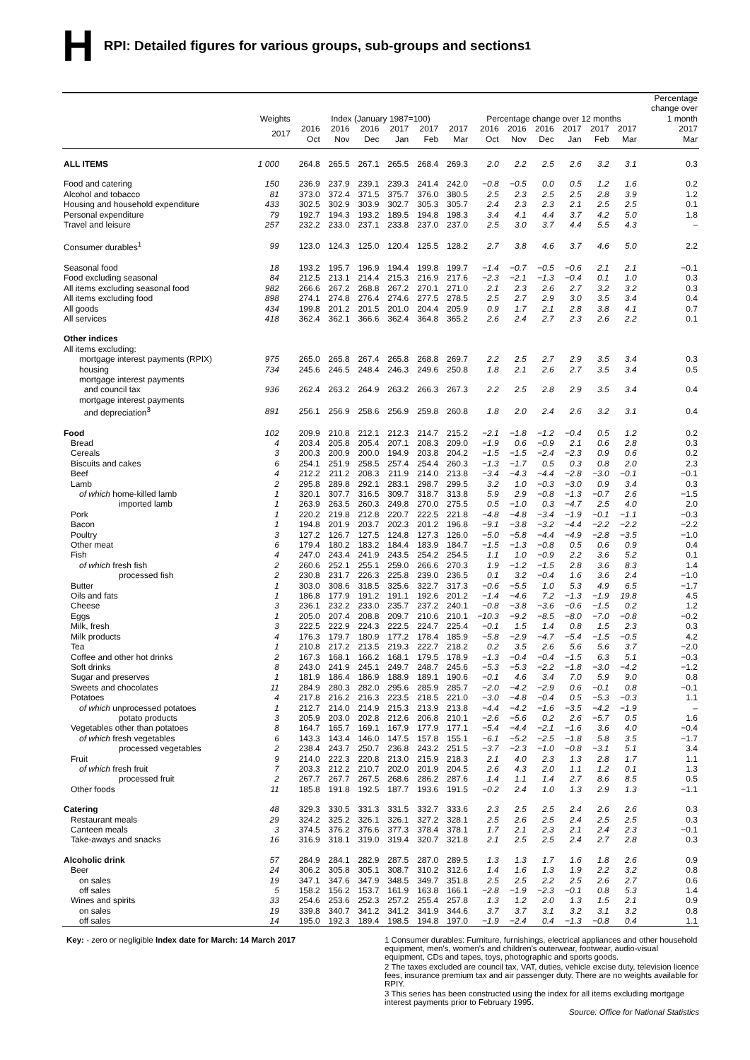H RPI: Detailed figures for various groups, sub-groups and sections<sup>1</sup>
| | Weights | Index (January 1987=100) | | | | | | Percentage change over 12 months | | | | | | Percentage change over 1 month |
| --- | --- | --- | --- | --- | --- | --- | --- | --- | --- | --- | --- | --- | --- | --- |
| | 2017 | 2016 Oct | 2016 Nov | 2016 Dec | 2017 Jan | 2017 Feb | 2017 Mar | 2016 Oct | 2016 Nov | 2016 Dec | 2017 Jan | 2017 Feb | 2017 Mar | 2017 Mar |
| ALL ITEMS | 1 000 | 264.8 | 265.5 | 267.1 | 265.5 | 268.4 | 269.3 | 2.0 | 2.2 | 2.5 | 2.6 | 3.2 | 3.1 | 0.3 |
| Food and catering | 150 | 236.9 | 237.9 | 239.1 | 239.3 | 241.4 | 242.0 | −0.8 | −0.5 | 0.0 | 0.5 | 1.2 | 1.6 | 0.2 |
| Alcohol and tobacco | 81 | 373.0 | 372.4 | 371.5 | 375.7 | 376.0 | 380.5 | 2.5 | 2.3 | 2.5 | 2.5 | 2.8 | 3.9 | 1.2 |
| Housing and household expenditure | 433 | 302.5 | 302.9 | 303.9 | 302.7 | 305.3 | 305.7 | 2.4 | 2.3 | 2.3 | 2.1 | 2.5 | 2.5 | 0.1 |
| Personal expenditure | 79 | 192.7 | 194.3 | 193.2 | 189.5 | 194.8 | 198.3 | 3.4 | 4.1 | 4.4 | 3.7 | 4.2 | 5.0 | 1.8 |
| Travel and leisure | 257 | 232.2 | 233.0 | 237.1 | 233.8 | 237.0 | 237.0 | 2.5 | 3.0 | 3.7 | 4.4 | 5.5 | 4.3 | – |
| Consumer durables<sup>1</sup> | 99 | 123.0 | 124.3 | 125.0 | 120.4 | 125.5 | 128.2 | 2.7 | 3.8 | 4.6 | 3.7 | 4.6 | 5.0 | 2.2 |
| Seasonal food | 18 | 193.2 | 195.7 | 196.9 | 194.4 | 199.8 | 199.7 | −1.4 | −0.7 | −0.5 | −0.6 | 2.1 | 2.1 | −0.1 |
| Food excluding seasonal | 84 | 212.5 | 213.1 | 214.4 | 215.3 | 216.9 | 217.6 | −2.3 | −2.1 | −1.3 | −0.4 | 0.1 | 1.0 | 0.3 |
| All items excluding seasonal food | 982 | 266.6 | 267.2 | 268.8 | 267.2 | 270.1 | 271.0 | 2.1 | 2.3 | 2.6 | 2.7 | 3.2 | 3.2 | 0.3 |
| All items excluding food | 898 | 274.1 | 274.8 | 276.4 | 274.6 | 277.5 | 278.5 | 2.5 | 2.7 | 2.9 | 3.0 | 3.5 | 3.4 | 0.4 |
| All goods | 434 | 199.8 | 201.2 | 201.5 | 201.0 | 204.4 | 205.9 | 0.9 | 1.7 | 2.1 | 2.8 | 3.8 | 4.1 | 0.7 |
| All services | 418 | 362.4 | 362.1 | 366.6 | 362.4 | 364.8 | 365.2 | 2.6 | 2.4 | 2.7 | 2.3 | 2.6 | 2.2 | 0.1 |
| Other indices | | | | | | | | | | | | | | |
| All items excluding: | | | | | | | | | | | | | | |
| mortgage interest payments (RPIX) | 975 | 265.0 | 265.8 | 267.4 | 265.8 | 268.8 | 269.7 | 2.2 | 2.5 | 2.7 | 2.9 | 3.5 | 3.4 | 0.3 |
| housing | 734 | 245.6 | 246.5 | 248.4 | 246.3 | 249.6 | 250.8 | 1.8 | 2.1 | 2.6 | 2.7 | 3.5 | 3.4 | 0.5 |
| mortgage interest payments | | | | | | | | | | | | | | |
| and council tax | 936 | 262.4 | 263.2 | 264.9 | 263.2 | 266.3 | 267.3 | 2.2 | 2.5 | 2.8 | 2.9 | 3.5 | 3.4 | 0.4 |
| mortgage interest payments | | | | | | | | | | | | | | |
| and depreciation<sup>3</sup> | 891 | 256.1 | 256.9 | 258.6 | 256.9 | 259.8 | 260.8 | 1.8 | 2.0 | 2.4 | 2.6 | 3.2 | 3.1 | 0.4 |
| Food | 102 | 209.9 | 210.8 | 212.1 | 212.3 | 214.7 | 215.2 | −2.1 | −1.8 | −1.2 | −0.4 | 0.5 | 1.2 | 0.2 |
| Bread | 4 | 203.4 | 205.8 | 205.4 | 207.1 | 208.3 | 209.0 | −1.9 | 0.6 | −0.9 | 2.1 | 0.6 | 2.8 | 0.3 |
| Cereals | 3 | 200.3 | 200.9 | 200.0 | 194.9 | 203.8 | 204.2 | −1.5 | −1.5 | −2.4 | −2.3 | 0.9 | 0.6 | 0.2 |
| Biscuits and cakes | 6 | 254.1 | 251.9 | 258.5 | 257.4 | 254.4 | 260.3 | −1.3 | −1.7 | 0.5 | 0.3 | 0.8 | 2.0 | 2.3 |
| Beef | 4 | 212.2 | 211.2 | 208.3 | 211.9 | 214.0 | 213.8 | −3.4 | −4.3 | −4.4 | −2.8 | −3.0 | −0.1 | −0.1 |
| Lamb | 2 | 295.8 | 289.8 | 292.1 | 283.1 | 298.7 | 299.5 | 3.2 | 1.0 | −0.3 | −3.0 | 0.9 | 3.4 | 0.3 |
| of which home-killed lamb | 1 | 320.1 | 307.7 | 316.5 | 309.7 | 318.7 | 313.8 | 5.9 | 2.9 | −0.8 | −1.3 | −0.7 | 2.6 | −1.5 |
| imported lamb | 1 | 263.9 | 263.5 | 260.3 | 249.8 | 270.0 | 275.5 | 0.5 | −1.0 | 0.3 | −4.7 | 2.5 | 4.0 | 2.0 |
| Pork | 1 | 220.2 | 219.8 | 212.8 | 220.7 | 222.5 | 221.8 | −4.8 | −4.8 | −3.4 | −1.9 | −0.1 | −1.1 | −0.3 |
| Bacon | 1 | 194.8 | 201.9 | 203.7 | 202.3 | 201.2 | 196.8 | −9.1 | −3.8 | −3.2 | −4.4 | −2.2 | −2.2 | −2.2 |
| Poultry | 3 | 127.2 | 126.7 | 127.5 | 124.8 | 127.3 | 126.0 | −5.0 | −5.8 | −4.4 | −4.9 | −2.8 | −3.5 | −1.0 |
| Other meat | 6 | 179.4 | 180.2 | 183.2 | 184.4 | 183.9 | 184.7 | −1.5 | −1.3 | −0.8 | 0.5 | 0.6 | 0.9 | 0.4 |
| Fish | 4 | 247.0 | 243.4 | 241.9 | 243.5 | 254.2 | 254.5 | 1.1 | 1.0 | −0.9 | 2.2 | 3.6 | 5.2 | 0.1 |
| of which fresh fish | 2 | 260.6 | 252.1 | 255.1 | 259.0 | 266.6 | 270.3 | 1.9 | −1.2 | −1.5 | 2.8 | 3.6 | 8.3 | 1.4 |
| processed fish | 2 | 230.8 | 231.7 | 226.3 | 225.8 | 239.0 | 236.5 | 0.1 | 3.2 | −0.4 | 1.6 | 3.6 | 2.4 | −1.0 |
| Butter | 1 | 303.0 | 308.6 | 318.5 | 325.6 | 322.7 | 317.3 | −0.6 | −5.5 | 1.0 | 5.3 | 4.9 | 6.5 | −1.7 |
| Oils and fats | 1 | 186.8 | 177.9 | 191.2 | 191.1 | 192.6 | 201.2 | −1.4 | −4.6 | 7.2 | −1.3 | −1.9 | 19.8 | 4.5 |
| Cheese | 3 | 236.1 | 232.2 | 233.0 | 235.7 | 237.2 | 240.1 | −0.8 | −3.8 | −3.6 | −0.6 | −1.5 | 0.2 | 1.2 |
| Eggs | 1 | 205.0 | 207.4 | 208.8 | 209.7 | 210.6 | 210.1 | −10.3 | −9.2 | −8.5 | −8.0 | −7.0 | −0.8 | −0.2 |
| Milk, fresh | 3 | 222.5 | 222.9 | 224.3 | 222.5 | 224.7 | 225.4 | −0.1 | 1.5 | 1.4 | 0.8 | 1.5 | 2.3 | 0.3 |
| Milk products | 4 | 176.3 | 179.7 | 180.9 | 177.2 | 178.4 | 185.9 | −5.8 | −2.9 | −4.7 | −5.4 | −1.5 | −0.5 | 4.2 |
| Tea | 1 | 210.8 | 217.2 | 213.5 | 219.3 | 222.7 | 218.2 | 0.2 | 3.5 | 2.6 | 5.6 | 5.6 | 3.7 | −2.0 |
| Coffee and other hot drinks | 2 | 167.3 | 168.1 | 166.2 | 168.1 | 179.5 | 178.9 | −1.3 | −0.4 | −0.4 | −1.5 | 6.3 | 5.1 | −0.3 |
| Soft drinks | 8 | 243.0 | 241.9 | 245.1 | 249.7 | 248.7 | 245.6 | −5.3 | −5.3 | −2.2 | −1.8 | −3.0 | −4.2 | −1.2 |
| Sugar and preserves | 1 | 181.9 | 186.4 | 186.9 | 188.9 | 189.1 | 190.6 | −0.1 | 4.6 | 3.4 | 7.0 | 5.9 | 9.0 | 0.8 |
| Sweets and chocolates | 11 | 284.9 | 280.3 | 282.0 | 295.6 | 285.9 | 285.7 | −2.0 | −4.2 | −2.9 | 0.6 | −0.1 | 0.8 | −0.1 |
| Potatoes | 4 | 217.8 | 216.2 | 216.3 | 223.5 | 218.5 | 221.0 | −3.0 | −4.8 | −0.4 | 0.5 | −5.3 | −0.3 | 1.1 |
| of which unprocessed potatoes | 1 | 212.7 | 214.0 | 214.9 | 215.3 | 213.9 | 213.8 | −4.4 | −4.2 | −1.6 | −3.5 | −4.2 | −1.9 | – |
| potato products | 3 | 205.9 | 203.0 | 202.8 | 212.6 | 206.8 | 210.1 | −2.6 | −5.6 | 0.2 | 2.6 | −5.7 | 0.5 | 1.6 |
| Vegetables other than potatoes | 8 | 164.7 | 165.7 | 169.1 | 167.9 | 177.9 | 177.1 | −5.4 | −4.4 | −2.1 | −1.6 | 3.6 | 4.0 | −0.4 |
| of which fresh vegetables | 6 | 143.3 | 143.4 | 146.0 | 147.5 | 157.8 | 155.1 | −6.1 | −5.2 | −2.5 | −1.8 | 5.8 | 3.5 | −1.7 |
| processed vegetables | 2 | 238.4 | 243.7 | 250.7 | 236.8 | 243.2 | 251.5 | −3.7 | −2.3 | −1.0 | −0.8 | −3.1 | 5.1 | 3.4 |
| Fruit | 9 | 214.0 | 222.3 | 220.8 | 213.0 | 215.9 | 218.3 | 2.1 | 4.0 | 2.3 | 1.3 | 2.8 | 1.7 | 1.1 |
| of which fresh fruit | 7 | 203.3 | 212.2 | 210.7 | 202.0 | 201.9 | 204.5 | 2.6 | 4.3 | 2.0 | 1.1 | 1.2 | 0.1 | 1.3 |
| processed fruit | 2 | 267.7 | 267.7 | 267.5 | 268.6 | 286.2 | 287.6 | 1.4 | 1.1 | 1.4 | 2.7 | 8.6 | 8.5 | 0.5 |
| Other foods | 11 | 185.8 | 191.8 | 192.5 | 187.7 | 193.6 | 191.5 | −0.2 | 2.4 | 1.0 | 1.3 | 2.9 | 1.3 | −1.1 |
| Catering | 48 | 329.3 | 330.5 | 331.3 | 331.5 | 332.7 | 333.6 | 2.3 | 2.5 | 2.5 | 2.4 | 2.6 | 2.6 | 0.3 |
| Restaurant meals | 29 | 324.2 | 325.2 | 326.1 | 326.1 | 327.2 | 328.1 | 2.5 | 2.6 | 2.5 | 2.4 | 2.5 | 2.5 | 0.3 |
| Canteen meals | 3 | 374.5 | 376.2 | 376.6 | 377.3 | 378.4 | 378.1 | 1.7 | 2.1 | 2.3 | 2.1 | 2.4 | 2.3 | −0.1 |
| Take-aways and snacks | 16 | 316.9 | 318.1 | 319.0 | 319.4 | 320.7 | 321.8 | 2.1 | 2.5 | 2.5 | 2.4 | 2.7 | 2.8 | 0.3 |
| Alcoholic drink | 57 | 284.9 | 284.1 | 282.9 | 287.5 | 287.0 | 289.5 | 1.3 | 1.3 | 1.7 | 1.6 | 1.8 | 2.6 | 0.9 |
| Beer | 24 | 306.2 | 305.8 | 305.1 | 308.7 | 310.2 | 312.6 | 1.4 | 1.6 | 1.3 | 1.9 | 2.2 | 3.2 | 0.8 |
| on sales | 19 | 347.1 | 347.6 | 347.9 | 348.5 | 349.7 | 351.8 | 2.5 | 2.5 | 2.2 | 2.5 | 2.6 | 2.7 | 0.6 |
| off sales | 5 | 158.2 | 156.2 | 153.7 | 161.9 | 163.8 | 166.1 | −2.8 | −1.9 | −2.3 | −0.1 | 0.8 | 5.3 | 1.4 |
| Wines and spirits | 33 | 254.6 | 253.6 | 252.3 | 257.2 | 255.4 | 257.8 | 1.3 | 1.2 | 2.0 | 1.3 | 1.5 | 2.1 | 0.9 |
| on sales | 19 | 339.8 | 340.7 | 341.2 | 341.2 | 341.9 | 344.6 | 3.7 | 3.7 | 3.1 | 3.2 | 3.1 | 3.2 | 0.8 |
| off sales | 14 | 195.0 | 192.3 | 189.4 | 198.5 | 194.8 | 197.0 | −1.9 | −2.4 | 0.4 | −1.3 | −0.8 | 0.4 | 1.1 |
Key: - zero or negligible Index date for March: 14 March 2017
1 Consumer durables: Furniture, furnishings, electrical appliances and other household equipment, men's, women's and children's outerwear, footwear, audio-visual equipment, CDs and tapes, toys, photographic and sports goods.
2 The taxes excluded are council tax, VAT, duties, vehicle excise duty, television licence fees, insurance premium tax and air passenger duty. There are no weights available for RPIY.
3 This series has been constructed using the index for all items excluding mortgage interest payments prior to February 1995.
Source: Office for National Statistics